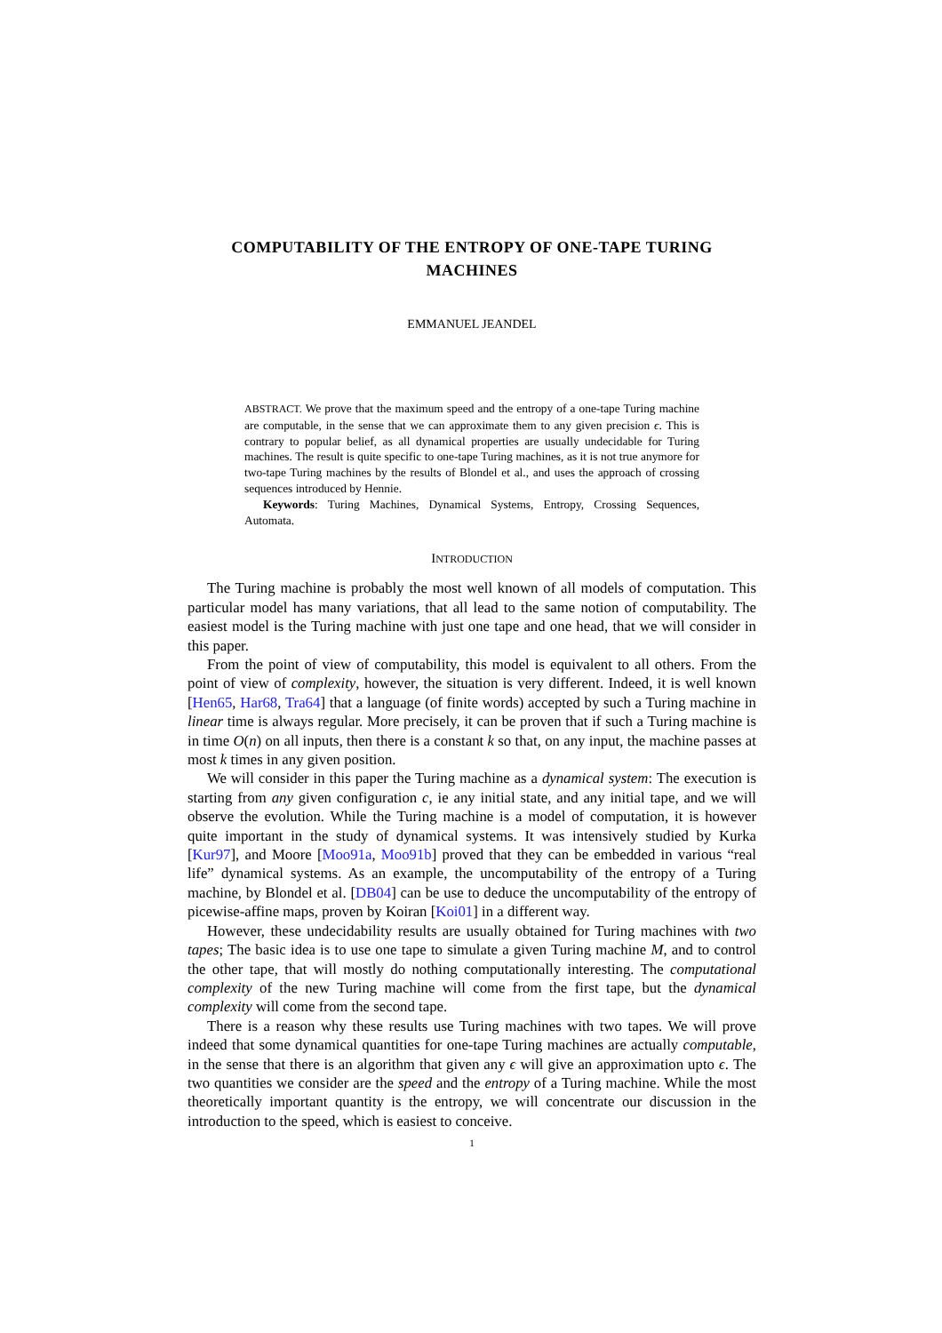COMPUTABILITY OF THE ENTROPY OF ONE-TAPE TURING MACHINES
EMMANUEL JEANDEL
ABSTRACT. We prove that the maximum speed and the entropy of a one-tape Turing machine are computable, in the sense that we can approximate them to any given precision ϵ. This is contrary to popular belief, as all dynamical properties are usually undecidable for Turing machines. The result is quite specific to one-tape Turing machines, as it is not true anymore for two-tape Turing machines by the results of Blondel et al., and uses the approach of crossing sequences introduced by Hennie.
Keywords: Turing Machines, Dynamical Systems, Entropy, Crossing Sequences, Automata.
INTRODUCTION
The Turing machine is probably the most well known of all models of computation. This particular model has many variations, that all lead to the same notion of computability. The easiest model is the Turing machine with just one tape and one head, that we will consider in this paper.
From the point of view of computability, this model is equivalent to all others. From the point of view of complexity, however, the situation is very different. Indeed, it is well known [Hen65, Har68, Tra64] that a language (of finite words) accepted by such a Turing machine in linear time is always regular. More precisely, it can be proven that if such a Turing machine is in time O(n) on all inputs, then there is a constant k so that, on any input, the machine passes at most k times in any given position.
We will consider in this paper the Turing machine as a dynamical system: The execution is starting from any given configuration c, ie any initial state, and any initial tape, and we will observe the evolution. While the Turing machine is a model of computation, it is however quite important in the study of dynamical systems. It was intensively studied by Kurka [Kur97], and Moore [Moo91a, Moo91b] proved that they can be embedded in various “real life” dynamical systems. As an example, the uncomputability of the entropy of a Turing machine, by Blondel et al. [DB04] can be use to deduce the uncomputability of the entropy of picewise-affine maps, proven by Koiran [Koi01] in a different way.
However, these undecidability results are usually obtained for Turing machines with two tapes; The basic idea is to use one tape to simulate a given Turing machine M, and to control the other tape, that will mostly do nothing computationally interesting. The computational complexity of the new Turing machine will come from the first tape, but the dynamical complexity will come from the second tape.
There is a reason why these results use Turing machines with two tapes. We will prove indeed that some dynamical quantities for one-tape Turing machines are actually computable, in the sense that there is an algorithm that given any ϵ will give an approximation upto ϵ. The two quantities we consider are the speed and the entropy of a Turing machine. While the most theoretically important quantity is the entropy, we will concentrate our discussion in the introduction to the speed, which is easiest to conceive.
1